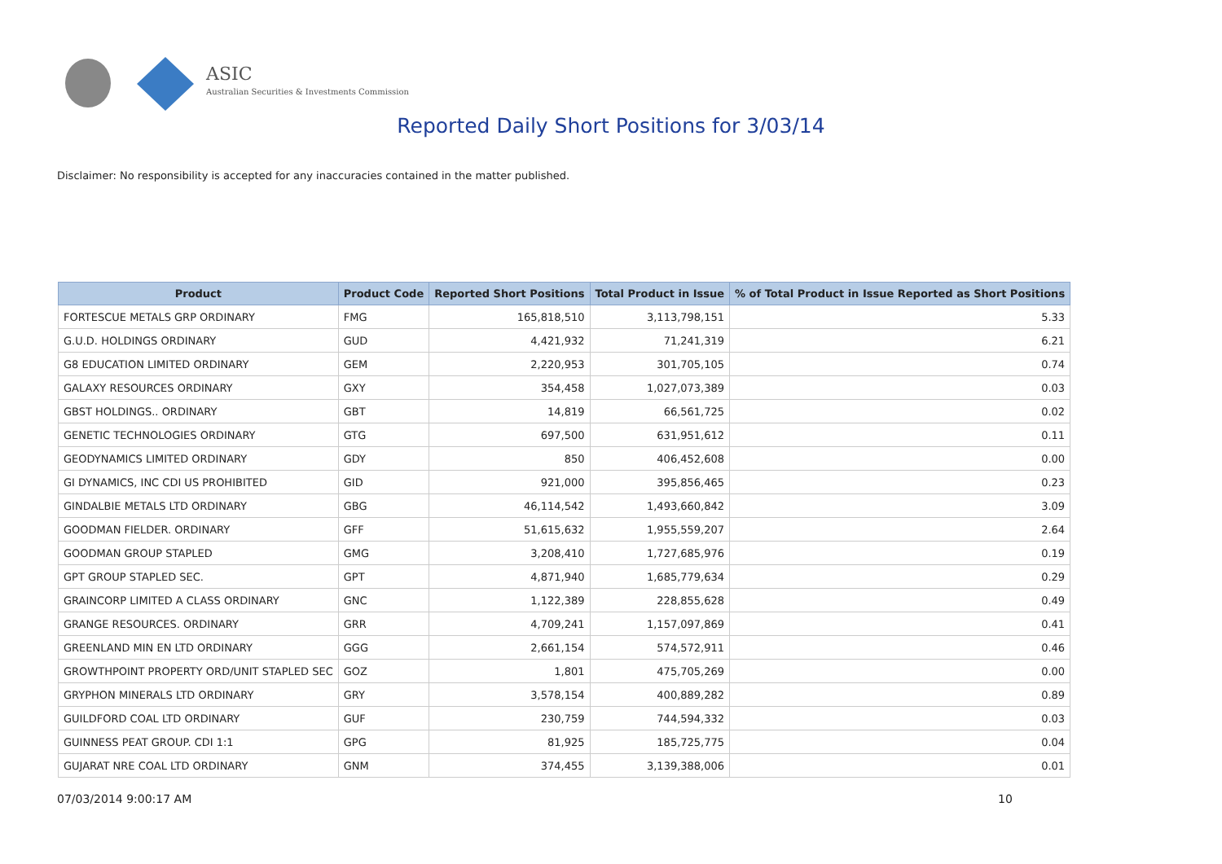ASIC
Australian Securities & Investments Commission
Reported Daily Short Positions for 3/03/14
Disclaimer: No responsibility is accepted for any inaccuracies contained in the matter published.
| Product | Product Code | Reported Short Positions | Total Product in Issue | % of Total Product in Issue Reported as Short Positions |
| --- | --- | --- | --- | --- |
| FORTESCUE METALS GRP ORDINARY | FMG | 165,818,510 | 3,113,798,151 | 5.33 |
| G.U.D. HOLDINGS ORDINARY | GUD | 4,421,932 | 71,241,319 | 6.21 |
| G8 EDUCATION LIMITED ORDINARY | GEM | 2,220,953 | 301,705,105 | 0.74 |
| GALAXY RESOURCES ORDINARY | GXY | 354,458 | 1,027,073,389 | 0.03 |
| GBST HOLDINGS.. ORDINARY | GBT | 14,819 | 66,561,725 | 0.02 |
| GENETIC TECHNOLOGIES ORDINARY | GTG | 697,500 | 631,951,612 | 0.11 |
| GEODYNAMICS LIMITED ORDINARY | GDY | 850 | 406,452,608 | 0.00 |
| GI DYNAMICS, INC CDI US PROHIBITED | GID | 921,000 | 395,856,465 | 0.23 |
| GINDALBIE METALS LTD ORDINARY | GBG | 46,114,542 | 1,493,660,842 | 3.09 |
| GOODMAN FIELDER. ORDINARY | GFF | 51,615,632 | 1,955,559,207 | 2.64 |
| GOODMAN GROUP STAPLED | GMG | 3,208,410 | 1,727,685,976 | 0.19 |
| GPT GROUP STAPLED SEC. | GPT | 4,871,940 | 1,685,779,634 | 0.29 |
| GRAINCORP LIMITED A CLASS ORDINARY | GNC | 1,122,389 | 228,855,628 | 0.49 |
| GRANGE RESOURCES. ORDINARY | GRR | 4,709,241 | 1,157,097,869 | 0.41 |
| GREENLAND MIN EN LTD ORDINARY | GGG | 2,661,154 | 574,572,911 | 0.46 |
| GROWTHPOINT PROPERTY ORD/UNIT STAPLED SEC | GOZ | 1,801 | 475,705,269 | 0.00 |
| GRYPHON MINERALS LTD ORDINARY | GRY | 3,578,154 | 400,889,282 | 0.89 |
| GUILDFORD COAL LTD ORDINARY | GUF | 230,759 | 744,594,332 | 0.03 |
| GUINNESS PEAT GROUP. CDI 1:1 | GPG | 81,925 | 185,725,775 | 0.04 |
| GUJARAT NRE COAL LTD ORDINARY | GNM | 374,455 | 3,139,388,006 | 0.01 |
07/03/2014 9:00:17 AM 10